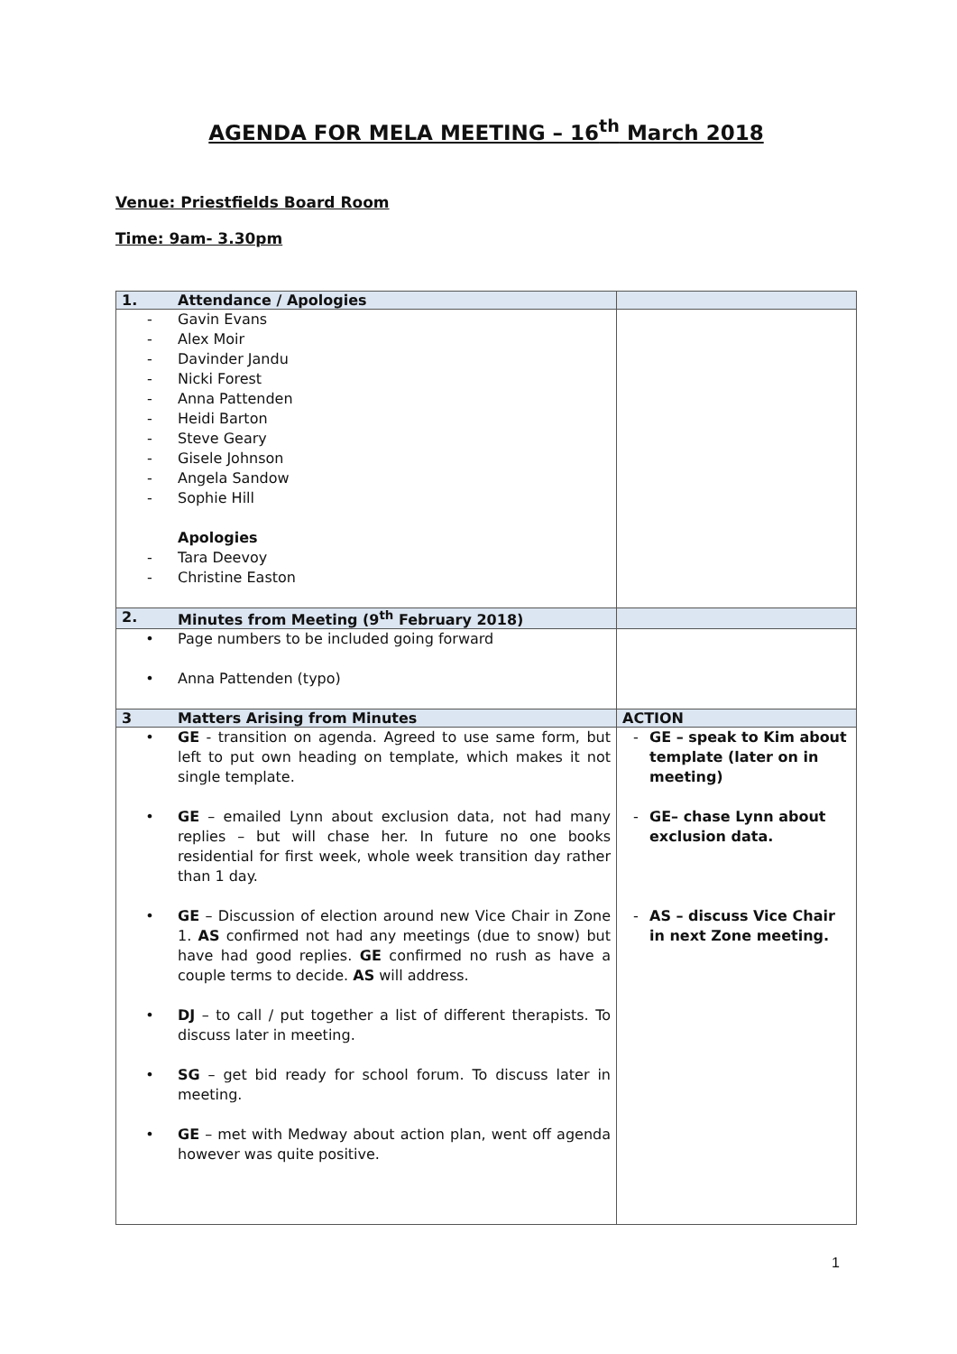AGENDA FOR MELA MEETING – 16<sup>th</sup> March 2018
Venue: Priestfields Board Room
Time: 9am- 3.30pm
| 1. | Attendance / Apologies | |
| --- | --- | --- |
| - Gavin Evans - Alex Moir - Davinder Jandu - Nicki Forest - Anna Pattenden - Heidi Barton - Steve Geary - Gisele Johnson - Angela Sandow - Sophie Hill Apologies - Tara Deevoy - Christine Easton | | |
| 2. | Minutes from Meeting (9<sup>th</sup> February 2018) | |
| • Page numbers to be included going forward • Anna Pattenden (typo) | | |
| 3 | Matters Arising from Minutes | ACTION |
| • GE - transition on agenda. Agreed to use same form, but left to put own heading on template, which makes it not single template. • GE – emailed Lynn about exclusion data, not had many replies – but will chase her. In future no one books residential for first week, whole week transition day rather than 1 day. • GE – Discussion of election around new Vice Chair in Zone 1. AS confirmed not had any meetings (due to snow) but have had good replies. GE confirmed no rush as have a couple terms to decide. AS will address. • DJ – to call / put together a list of different therapists. To discuss later in meeting. • SG – get bid ready for school forum. To discuss later in meeting. • GE – met with Medway about action plan, went off agenda however was quite positive. | | - GE – speak to Kim about template (later on in meeting) - GE– chase Lynn about exclusion data. - AS – discuss Vice Chair in next Zone meeting. |
1